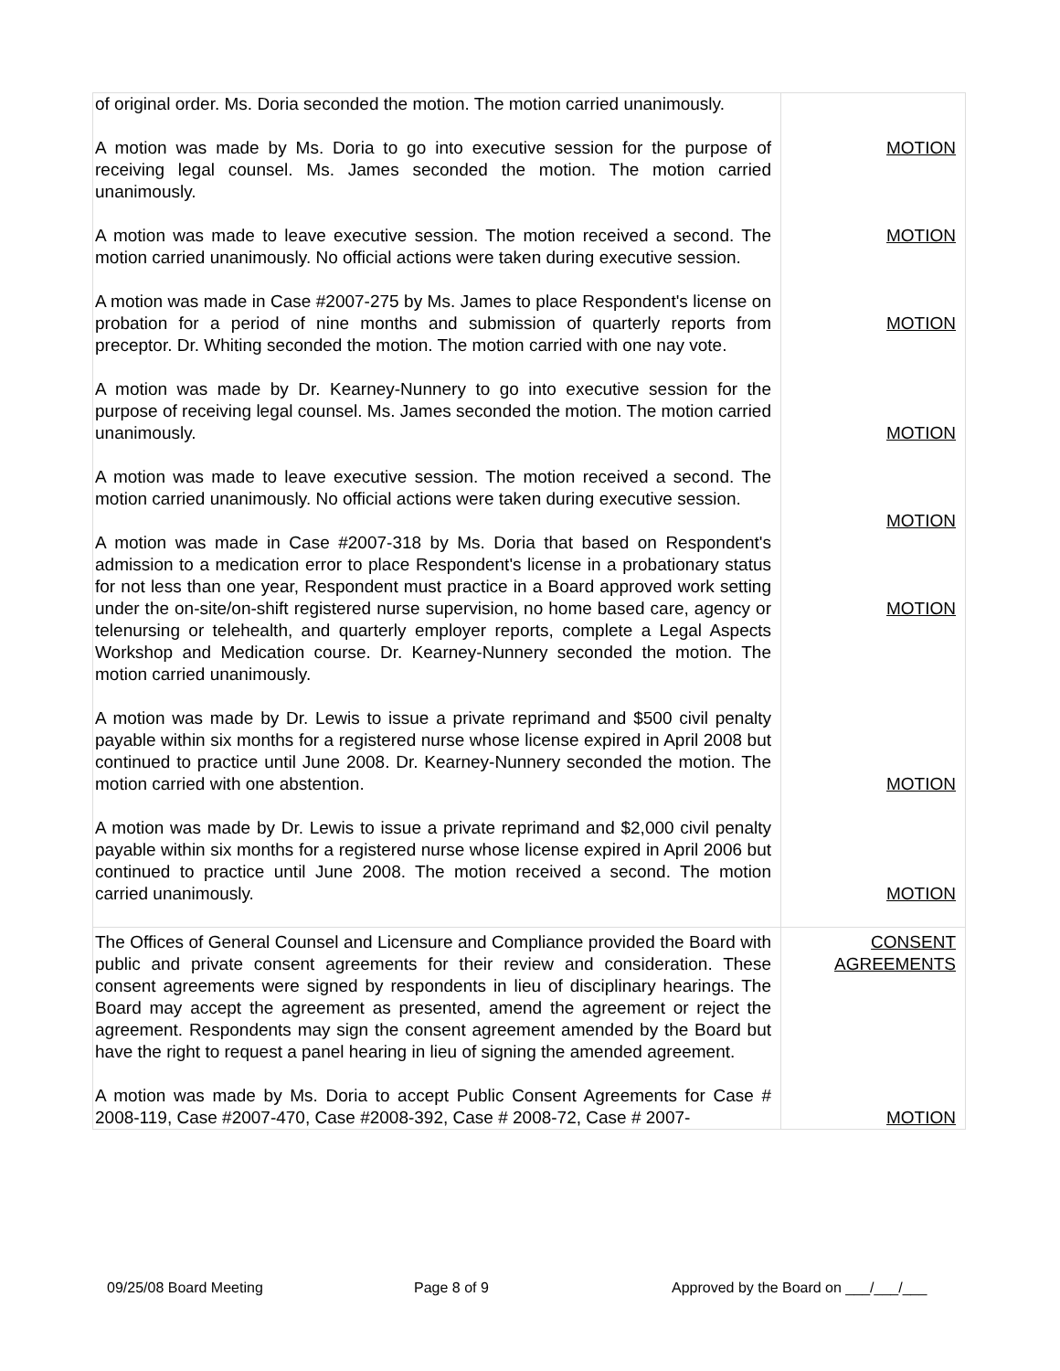| of original order. Ms. Doria seconded the motion. The motion carried unanimously. A motion was made by Ms. Doria to go into executive session for the purpose of receiving legal counsel. Ms. James seconded the motion. The motion carried unanimously. A motion was made to leave executive session. The motion received a second. The motion carried unanimously. No official actions were taken during executive session. A motion was made in Case #2007-275 by Ms. James to place Respondent's license on probation for a period of nine months and submission of quarterly reports from preceptor. Dr. Whiting seconded the motion. The motion carried with one nay vote. A motion was made by Dr. Kearney-Nunnery to go into executive session for the purpose of receiving legal counsel. Ms. James seconded the motion. The motion carried unanimously. A motion was made to leave executive session. The motion received a second. The motion carried unanimously. No official actions were taken during executive session. A motion was made in Case #2007-318 by Ms. Doria that based on Respondent's admission to a medication error to place Respondent's license in a probationary status for not less than one year, Respondent must practice in a Board approved work setting under the on-site/on-shift registered nurse supervision, no home based care, agency or telenursing or telehealth, and quarterly employer reports, complete a Legal Aspects Workshop and Medication course. Dr. Kearney-Nunnery seconded the motion. The motion carried unanimously. A motion was made by Dr. Lewis to issue a private reprimand and $500 civil penalty payable within six months for a registered nurse whose license expired in April 2008 but continued to practice until June 2008. Dr. Kearney-Nunnery seconded the motion. The motion carried with one abstention. A motion was made by Dr. Lewis to issue a private reprimand and $2,000 civil penalty payable within six months for a registered nurse whose license expired in April 2006 but continued to practice until June 2008. The motion received a second. The motion carried unanimously. | MOTION MOTION MOTION MOTION MOTION MOTION MOTION MOTION |
| The Offices of General Counsel and Licensure and Compliance provided the Board with public and private consent agreements for their review and consideration. These consent agreements were signed by respondents in lieu of disciplinary hearings. The Board may accept the agreement as presented, amend the agreement or reject the agreement. Respondents may sign the consent agreement amended by the Board but have the right to request a panel hearing in lieu of signing the amended agreement. A motion was made by Ms. Doria to accept Public Consent Agreements for Case # 2008-119, Case #2007-470, Case #2008-392, Case # 2008-72, Case # 2007- | CONSENT AGREEMENTS MOTION |
09/25/08 Board Meeting Page 8 of 9 Approved by the Board on ___/___/___